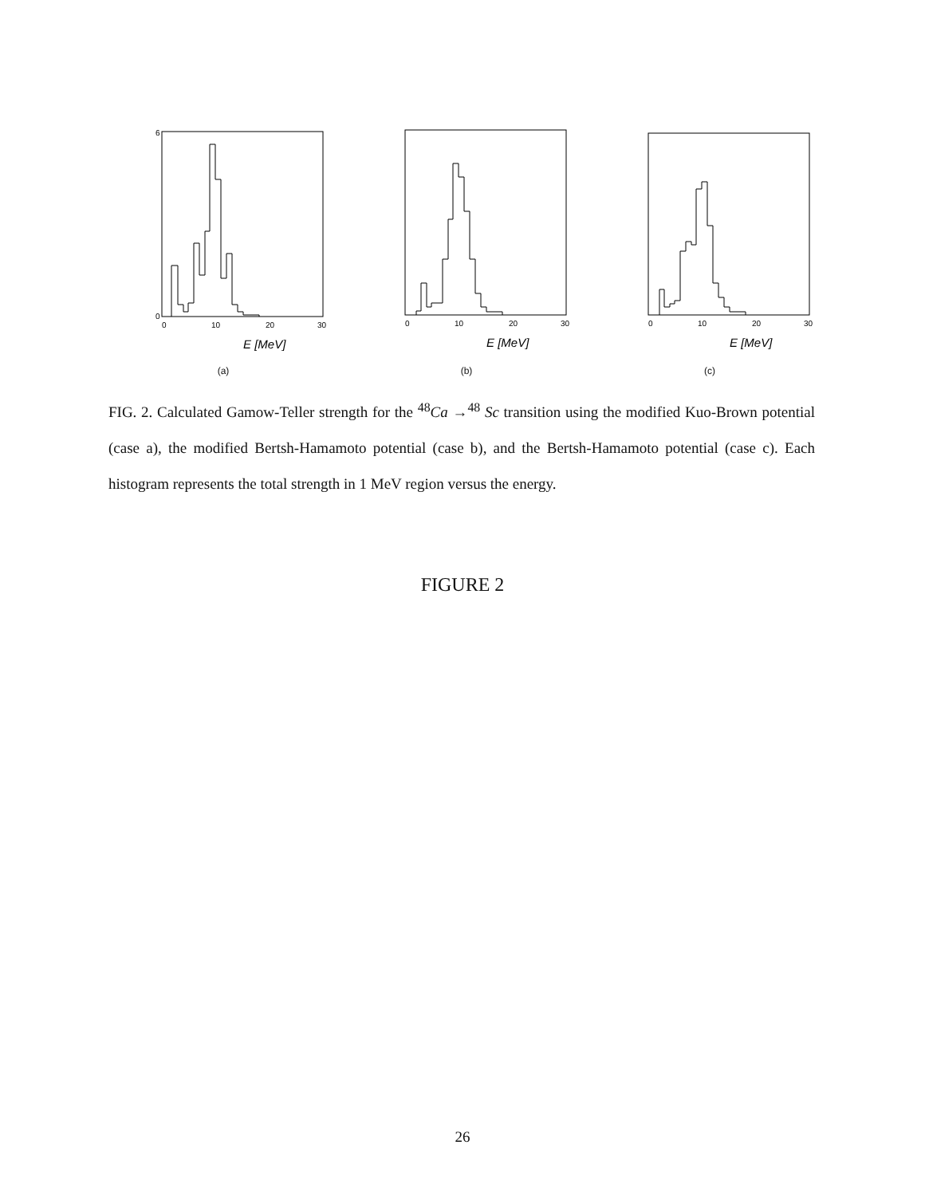0
10
20
30
E [MeV]
6
0
(a)
0
10
20
30
E [MeV]
(b)
0
10
20
30
E [MeV]
(c)
FIG. 2. Calculated Gamow-Teller strength for the <sup>48</sup>Ca →<sup>48</sup> Sc transition using the modified Kuo-Brown potential (case a), the modified Bertsh-Hamamoto potential (case b), and the Bertsh-Hamamoto potential (case c). Each histogram represents the total strength in 1 MeV region versus the energy.
FIGURE 2
26